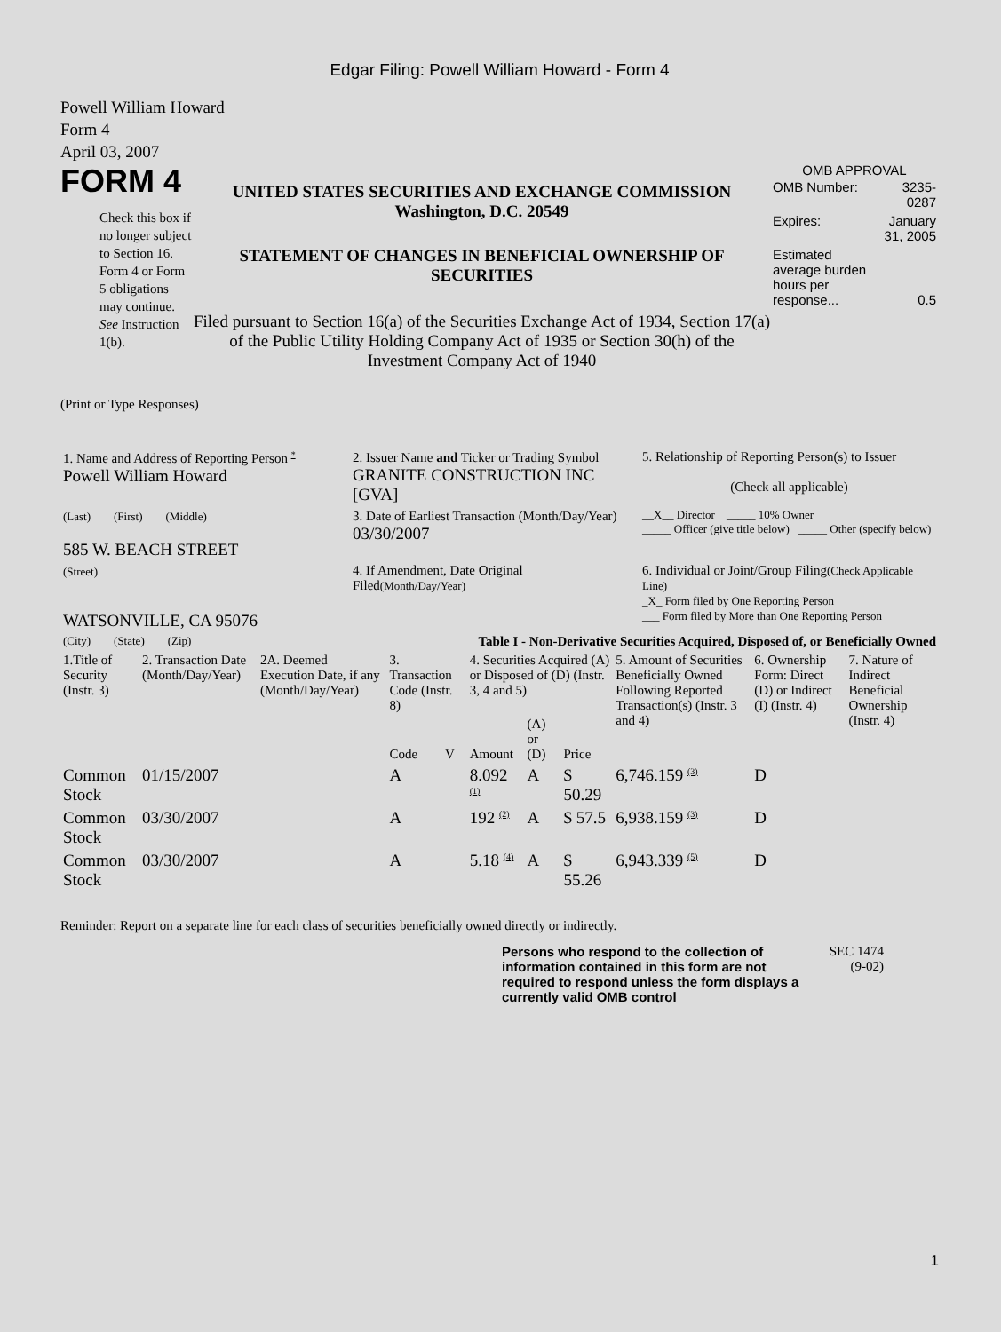Edgar Filing: Powell William Howard - Form 4
Powell William Howard
Form 4
April 03, 2007
FORM 4
Check this box if no longer subject to Section 16. Form 4 or Form 5 obligations may continue. See Instruction 1(b).
UNITED STATES SECURITIES AND EXCHANGE COMMISSION
Washington, D.C. 20549
STATEMENT OF CHANGES IN BENEFICIAL OWNERSHIP OF SECURITIES
Filed pursuant to Section 16(a) of the Securities Exchange Act of 1934, Section 17(a) of the Public Utility Holding Company Act of 1935 or Section 30(h) of the Investment Company Act of 1940
OMB APPROVAL
| OMB Number: | 3235-0287 |
| Expires: | January 31, 2005 |
| Estimated average burden hours per response... | 0.5 |
(Print or Type Responses)
| 1. Name and Address of Reporting Person <sup>*</sup> Powell William Howard | 2. Issuer Name and Ticker or Trading Symbol GRANITE CONSTRUCTION INC [GVA] | 5. Relationship of Reporting Person(s) to Issuer (Check all applicable) |
| (Last) (First) (Middle) 585 W. BEACH STREET | 3. Date of Earliest Transaction (Month/Day/Year) 03/30/2007 | __X__ Director _____ 10% Owner _____ Officer (give title below) _____ Other (specify below) |
| (Street) WATSONVILLE, CA 95076 | 4. If Amendment, Date Original Filed (Month/Day/Year) | 6. Individual or Joint/Group Filing (Check Applicable Line) _X_ Form filed by One Reporting Person ___ Form filed by More than One Reporting Person |
| (City) (State) (Zip) | Table I - Non-Derivative Securities Acquired, Disposed of, or Beneficially Owned | |
| 1.Title of Security (Instr. 3) | 2. Transaction Date (Month/Day/Year) | 2A. Deemed Execution Date, if any (Month/Day/Year) | 3. Transaction Code (Instr. 8) | | 4. Securities Acquired (A) or Disposed of (D) (Instr. 3, 4 and 5) | | | 5. Amount of Securities Beneficially Owned Following Reported Transaction(s) (Instr. 3 and 4) | 6. Ownership Form: Direct (D) or Indirect (I) (Instr. 4) | 7. Nature of Indirect Beneficial Ownership (Instr. 4) |
| --- | --- | --- | --- | --- | --- | --- | --- | --- | --- | --- |
| | | | Code | V | Amount | (A) or (D) | Price | | | |
| Common Stock | 01/15/2007 | | A | | 8.092 <sup>(1)</sup> | A | $ 50.29 | 6,746.159 <sup>(3)</sup> | D | |
| Common Stock | 03/30/2007 | | A | | 192 <sup>(2)</sup> | A | $ 57.5 | 6,938.159 <sup>(3)</sup> | D | |
| Common Stock | 03/30/2007 | | A | | 5.18 <sup>(4)</sup> | A | $ 55.26 | 6,943.339 <sup>(5)</sup> | D | |
Reminder: Report on a separate line for each class of securities beneficially owned directly or indirectly.
Persons who respond to the collection of information contained in this form are not required to respond unless the form displays a currently valid OMB control
SEC 1474 (9-02)
1